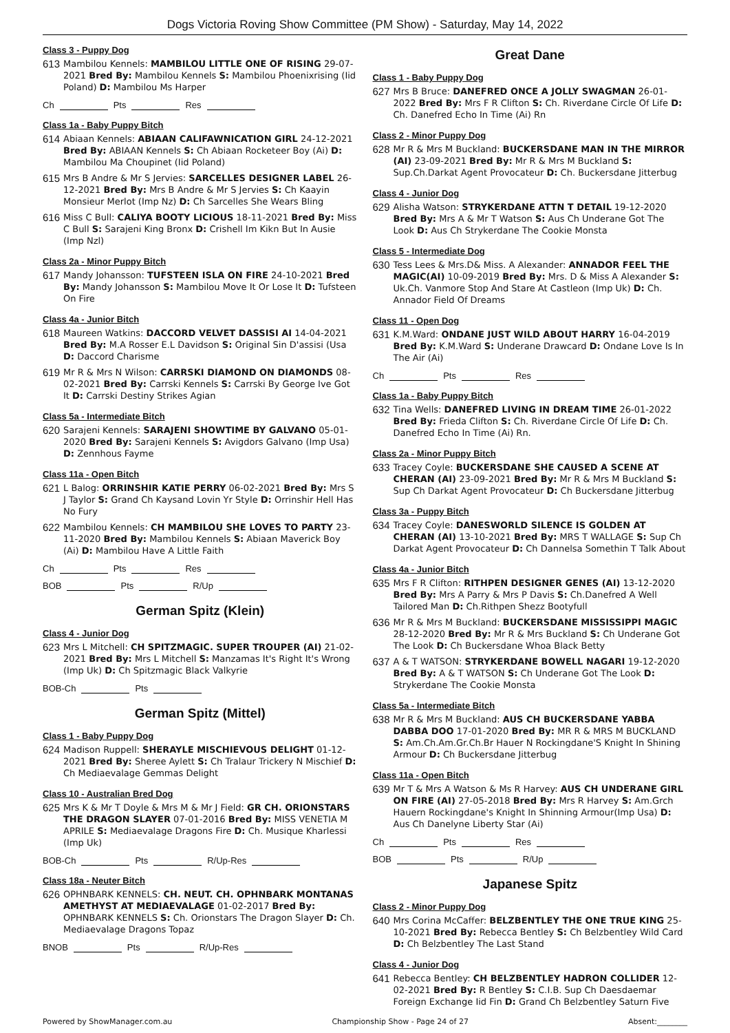Dogs Victoria Roving Show Committee (PM Show) - Saturday, May 14, 2022
Class 3 - Puppy Dog
613 Mambilou Kennels: MAMBILOU LITTLE ONE OF RISING 29-07-2021 Bred By: Mambilou Kennels S: Mambilou Phoenixrising (Iid Poland) D: Mambilou Ms Harper
Ch Pts Res
Class 1a - Baby Puppy Bitch
614 Abiaan Kennels: ABIAAN CALIFAWNICATION GIRL 24-12-2021 Bred By: ABIAAN Kennels S: Ch Abiaan Rocketeer Boy (Ai) D: Mambilou Ma Choupinet (Iid Poland)
615 Mrs B Andre & Mr S Jervies: SARCELLES DESIGNER LABEL 26-12-2021 Bred By: Mrs B Andre & Mr S Jervies S: Ch Kaayin Monsieur Merlot (Imp Nz) D: Ch Sarcelles She Wears Bling
616 Miss C Bull: CALIYA BOOTY LICIOUS 18-11-2021 Bred By: Miss C Bull S: Sarajeni King Bronx D: Crishell Im Kikn But In Ausie (Imp Nzl)
Class 2a - Minor Puppy Bitch
617 Mandy Johansson: TUFSTEEN ISLA ON FIRE 24-10-2021 Bred By: Mandy Johansson S: Mambilou Move It Or Lose It D: Tufsteen On Fire
Class 4a - Junior Bitch
618 Maureen Watkins: DACCORD VELVET DASSISI AI 14-04-2021 Bred By: M.A Rosser E.L Davidson S: Original Sin D'assisi (Usa D: Daccord Charisme
619 Mr R & Mrs N Wilson: CARRSKI DIAMOND ON DIAMONDS 08-02-2021 Bred By: Carrski Kennels S: Carrski By George Ive Got It D: Carrski Destiny Strikes Agian
Class 5a - Intermediate Bitch
620 Sarajeni Kennels: SARAJENI SHOWTIME BY GALVANO 05-01-2020 Bred By: Sarajeni Kennels S: Avigdors Galvano (Imp Usa) D: Zennhous Fayme
Class 11a - Open Bitch
621 L Balog: ORRINSHIR KATIE PERRY 06-02-2021 Bred By: Mrs S J Taylor S: Grand Ch Kaysand Lovin Yr Style D: Orrinshir Hell Has No Fury
622 Mambilou Kennels: CH MAMBILOU SHE LOVES TO PARTY 23-11-2020 Bred By: Mambilou Kennels S: Abiaan Maverick Boy (Ai) D: Mambilou Have A Little Faith
Ch Pts Res
BOB Pts R/Up
German Spitz (Klein)
Class 4 - Junior Dog
623 Mrs L Mitchell: CH SPITZMAGIC. SUPER TROUPER (AI) 21-02-2021 Bred By: Mrs L Mitchell S: Manzamas It's Right It's Wrong (Imp Uk) D: Ch Spitzmagic Black Valkyrie
BOB-Ch Pts
German Spitz (Mittel)
Class 1 - Baby Puppy Dog
624 Madison Ruppell: SHERAYLE MISCHIEVOUS DELIGHT 01-12-2021 Bred By: Sheree Aylett S: Ch Tralaur Trickery N Mischief D: Ch Mediaevalage Gemmas Delight
Class 10 - Australian Bred Dog
625 Mrs K & Mr T Doyle & Mrs M & Mr J Field: GR CH. ORIONSTARS THE DRAGON SLAYER 07-01-2016 Bred By: MISS VENETIA M APRILE S: Mediaevalage Dragons Fire D: Ch. Musique Kharlessi (Imp Uk)
BOB-Ch Pts R/Up-Res
Class 18a - Neuter Bitch
626 OPHNBARK KENNELS: CH. NEUT. CH. OPHNBARK MONTANAS AMETHYST AT MEDIAEVALAGE 01-02-2017 Bred By: OPHNBARK KENNELS S: Ch. Orionstars The Dragon Slayer D: Ch. Mediaevalage Dragons Topaz
BNOB Pts R/Up-Res
Great Dane
Class 1 - Baby Puppy Dog
627 Mrs B Bruce: DANEFRED ONCE A JOLLY SWAGMAN 26-01-2022 Bred By: Mrs F R Clifton S: Ch. Riverdane Circle Of Life D: Ch. Danefred Echo In Time (Ai) Rn
Class 2 - Minor Puppy Dog
628 Mr R & Mrs M Buckland: BUCKERSDANE MAN IN THE MIRROR (AI) 23-09-2021 Bred By: Mr R & Mrs M Buckland S: Sup.Ch.Darkat Agent Provocateur D: Ch. Buckersdane Jitterbug
Class 4 - Junior Dog
629 Alisha Watson: STRYKERDANE ATTN T DETAIL 19-12-2020 Bred By: Mrs A & Mr T Watson S: Aus Ch Underane Got The Look D: Aus Ch Strykerdane The Cookie Monsta
Class 5 - Intermediate Dog
630 Tess Lees & Mrs.D& Miss. A Alexander: ANNADOR FEEL THE MAGIC(AI) 10-09-2019 Bred By: Mrs. D & Miss A Alexander S: Uk.Ch. Vanmore Stop And Stare At Castleon (Imp Uk) D: Ch. Annador Field Of Dreams
Class 11 - Open Dog
631 K.M.Ward: ONDANE JUST WILD ABOUT HARRY 16-04-2019 Bred By: K.M.Ward S: Underane Drawcard D: Ondane Love Is In The Air (Ai)
Ch Pts Res
Class 1a - Baby Puppy Bitch
632 Tina Wells: DANEFRED LIVING IN DREAM TIME 26-01-2022 Bred By: Frieda Clifton S: Ch. Riverdane Circle Of Life D: Ch. Danefred Echo In Time (Ai) Rn.
Class 2a - Minor Puppy Bitch
633 Tracey Coyle: BUCKERSDANE SHE CAUSED A SCENE AT CHERAN (AI) 23-09-2021 Bred By: Mr R & Mrs M Buckland S: Sup Ch Darkat Agent Provocateur D: Ch Buckersdane Jitterbug
Class 3a - Puppy Bitch
634 Tracey Coyle: DANESWORLD SILENCE IS GOLDEN AT CHERAN (AI) 13-10-2021 Bred By: MRS T WALLAGE S: Sup Ch Darkat Agent Provocateur D: Ch Dannelsa Somethin T Talk About
Class 4a - Junior Bitch
635 Mrs F R Clifton: RITHPEN DESIGNER GENES (AI) 13-12-2020 Bred By: Mrs A Parry & Mrs P Davis S: Ch.Danefred A Well Tailored Man D: Ch.Rithpen Shezz Bootyfull
636 Mr R & Mrs M Buckland: BUCKERSDANE MISSISSIPPI MAGIC 28-12-2020 Bred By: Mr R & Mrs Buckland S: Ch Underane Got The Look D: Ch Buckersdane Whoa Black Betty
637 A & T WATSON: STRYKERDANE BOWELL NAGARI 19-12-2020 Bred By: A & T WATSON S: Ch Underane Got The Look D: Strykerdane The Cookie Monsta
Class 5a - Intermediate Bitch
638 Mr R & Mrs M Buckland: AUS CH BUCKERSDANE YABBA DABBA DOO 17-01-2020 Bred By: MR R & MRS M BUCKLAND S: Am.Ch.Am.Gr.Ch.Br Hauer N Rockingdane'S Knight In Shining Armour D: Ch Buckersdane Jitterbug
Class 11a - Open Bitch
639 Mr T & Mrs A Watson & Ms R Harvey: AUS CH UNDERANE GIRL ON FIRE (AI) 27-05-2018 Bred By: Mrs R Harvey S: Am.Grch Hauern Rockingdane's Knight In Shinning Armour(Imp Usa) D: Aus Ch Danelyne Liberty Star (Ai)
Ch Pts Res
BOB Pts R/Up
Japanese Spitz
Class 2 - Minor Puppy Dog
640 Mrs Corina McCaffer: BELZBENTLEY THE ONE TRUE KING 25-10-2021 Bred By: Rebecca Bentley S: Ch Belzbentley Wild Card D: Ch Belzbentley The Last Stand
Class 4 - Junior Dog
641 Rebecca Bentley: CH BELZBENTLEY HADRON COLLIDER 12-02-2021 Bred By: R Bentley S: C.I.B. Sup Ch Daesdaemar Foreign Exchange Iid Fin D: Grand Ch Belzbentley Saturn Five
Powered by ShowManager.com.au Championship Show - Page 24 of 27 Absent:________